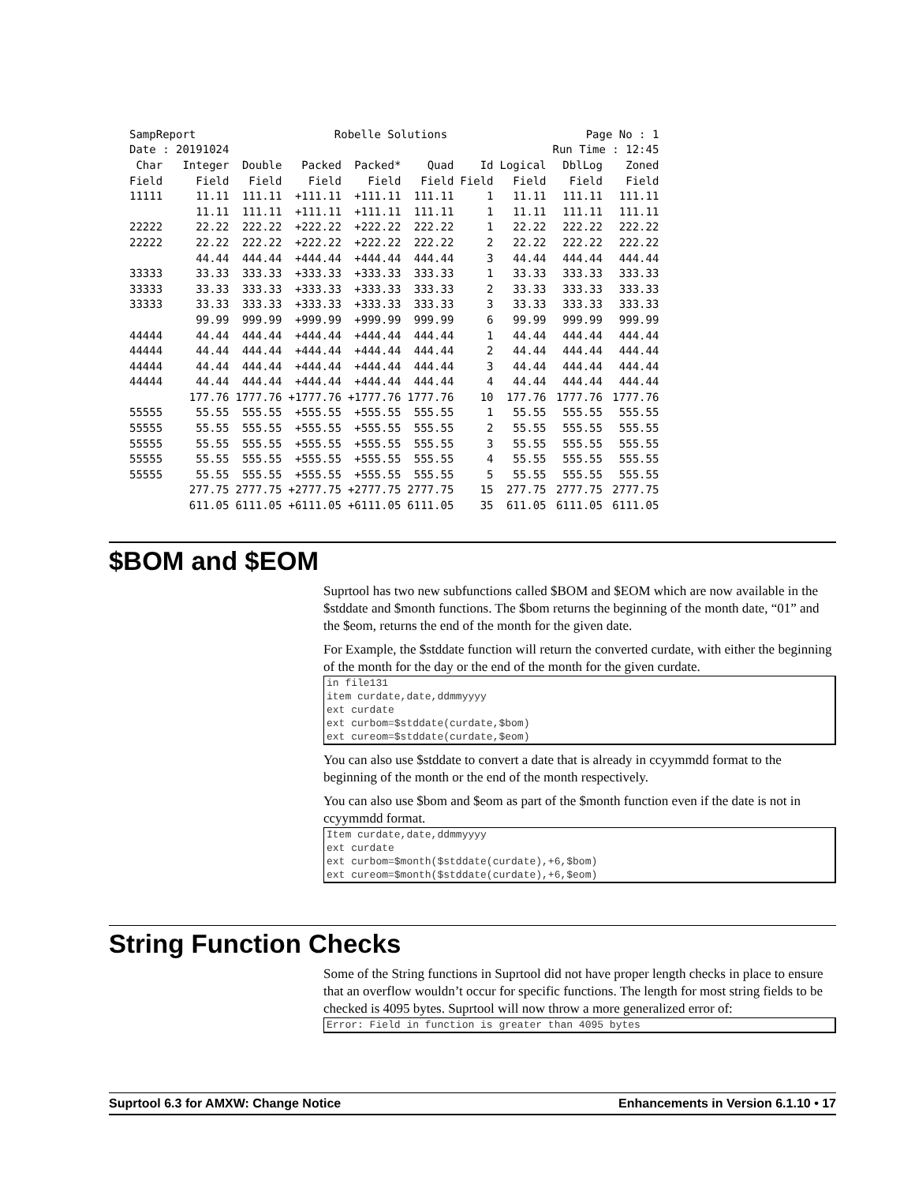| SampReport | | | Robelle Solutions | | | | Page No : 1 | | |
| Date : 20191024 | | | | | | | | Run Time : 12:45 | |
| Char | Integer | Double | Packed | Packed* | Quad | Id | Logical | DblLog | Zoned |
| Field | Field | Field | Field | Field | Field | Field | Field | Field | Field |
| 11111 | 11.11 | 111.11 | +111.11 | +111.11 | 111.11 | 1 | 11.11 | 111.11 | 111.11 |
| | 11.11 | 111.11 | +111.11 | +111.11 | 111.11 | 1 | 11.11 | 111.11 | 111.11 |
| 22222 | 22.22 | 222.22 | +222.22 | +222.22 | 222.22 | 1 | 22.22 | 222.22 | 222.22 |
| 22222 | 22.22 | 222.22 | +222.22 | +222.22 | 222.22 | 2 | 22.22 | 222.22 | 222.22 |
| | 44.44 | 444.44 | +444.44 | +444.44 | 444.44 | 3 | 44.44 | 444.44 | 444.44 |
| 33333 | 33.33 | 333.33 | +333.33 | +333.33 | 333.33 | 1 | 33.33 | 333.33 | 333.33 |
| 33333 | 33.33 | 333.33 | +333.33 | +333.33 | 333.33 | 2 | 33.33 | 333.33 | 333.33 |
| 33333 | 33.33 | 333.33 | +333.33 | +333.33 | 333.33 | 3 | 33.33 | 333.33 | 333.33 |
| | 99.99 | 999.99 | +999.99 | +999.99 | 999.99 | 6 | 99.99 | 999.99 | 999.99 |
| 44444 | 44.44 | 444.44 | +444.44 | +444.44 | 444.44 | 1 | 44.44 | 444.44 | 444.44 |
| 44444 | 44.44 | 444.44 | +444.44 | +444.44 | 444.44 | 2 | 44.44 | 444.44 | 444.44 |
| 44444 | 44.44 | 444.44 | +444.44 | +444.44 | 444.44 | 3 | 44.44 | 444.44 | 444.44 |
| 44444 | 44.44 | 444.44 | +444.44 | +444.44 | 444.44 | 4 | 44.44 | 444.44 | 444.44 |
| | 177.76 | 1777.76 | +1777.76 | +1777.76 | 1777.76 | 10 | 177.76 | 1777.76 | 1777.76 |
| 55555 | 55.55 | 555.55 | +555.55 | +555.55 | 555.55 | 1 | 55.55 | 555.55 | 555.55 |
| 55555 | 55.55 | 555.55 | +555.55 | +555.55 | 555.55 | 2 | 55.55 | 555.55 | 555.55 |
| 55555 | 55.55 | 555.55 | +555.55 | +555.55 | 555.55 | 3 | 55.55 | 555.55 | 555.55 |
| 55555 | 55.55 | 555.55 | +555.55 | +555.55 | 555.55 | 4 | 55.55 | 555.55 | 555.55 |
| 55555 | 55.55 | 555.55 | +555.55 | +555.55 | 555.55 | 5 | 55.55 | 555.55 | 555.55 |
| | 277.75 | 2777.75 | +2777.75 | +2777.75 | 2777.75 | 15 | 277.75 | 2777.75 | 2777.75 |
| | 611.05 | 6111.05 | +6111.05 | +6111.05 | 6111.05 | 35 | 611.05 | 6111.05 | 6111.05 |
$BOM and $EOM
Suprtool has two new subfunctions called $BOM and $EOM which are now available in the $stddate and $month functions. The $bom returns the beginning of the month date, “01” and the $eom, returns the end of the month for the given date.
For Example, the $stddate function will return the converted curdate, with either the beginning of the month for the day or the end of the month for the given curdate.
in file131
item curdate,date,ddmmyyyy
ext curdate
ext curbom=$stddate(curdate,$bom)
ext cureom=$stddate(curdate,$eom)
You can also use $stddate to convert a date that is already in ccyymmdd format to the beginning of the month or the end of the month respectively.
You can also use $bom and $eom as part of the $month function even if the date is not in ccyymmdd format.
Item curdate,date,ddmmyyyy
ext curdate
ext curbom=$month($stddate(curdate),+6,$bom)
ext cureom=$month($stddate(curdate),+6,$eom)
String Function Checks
Some of the String functions in Suprtool did not have proper length checks in place to ensure that an overflow wouldn’t occur for specific functions. The length for most string fields to be checked is 4095 bytes. Suprtool will now throw a more generalized error of:
Error: Field in function is greater than 4095 bytes
Suprtool 6.3 for AMXW: Change Notice Enhancements in Version 6.1.10 • 17